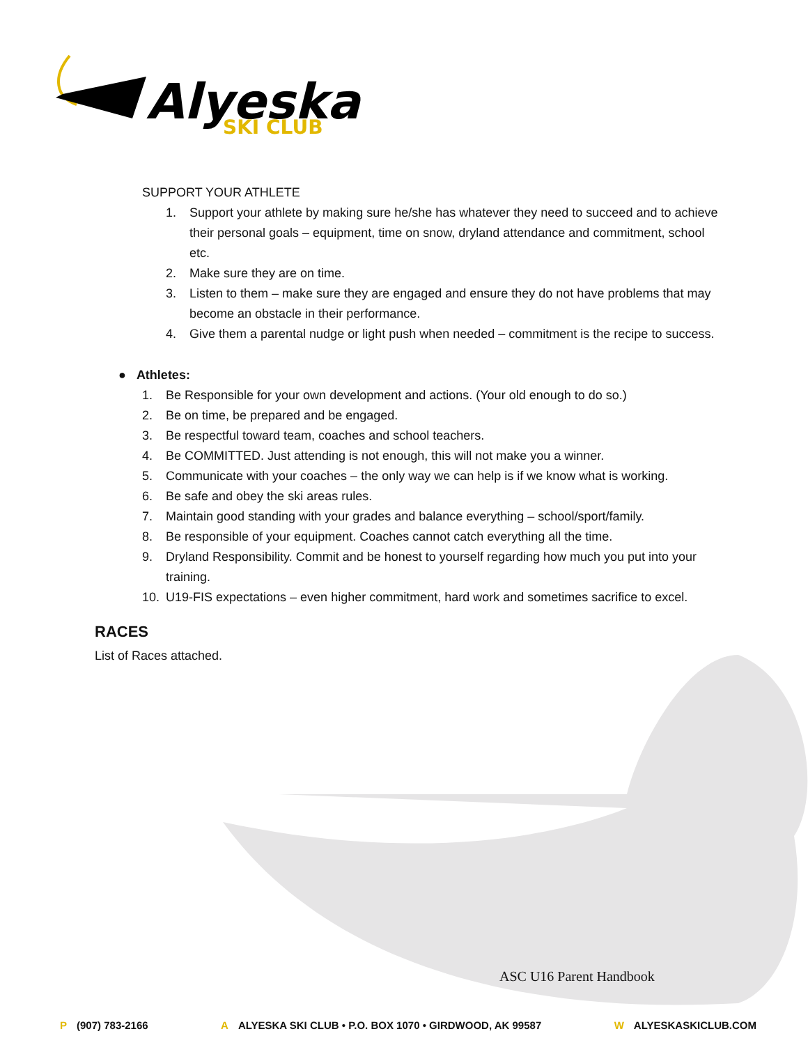Alyeska
SKI CLUB
SUPPORT YOUR ATHLETE
1. Support your athlete by making sure he/she has whatever they need to succeed and to achieve their personal goals – equipment, time on snow, dryland attendance and commitment, school etc.
2. Make sure they are on time.
3. Listen to them – make sure they are engaged and ensure they do not have problems that may become an obstacle in their performance.
4. Give them a parental nudge or light push when needed – commitment is the recipe to success.
● Athletes:
1. Be Responsible for your own development and actions. (Your old enough to do so.)
2. Be on time, be prepared and be engaged.
3. Be respectful toward team, coaches and school teachers.
4. Be COMMITTED. Just attending is not enough, this will not make you a winner.
5. Communicate with your coaches – the only way we can help is if we know what is working.
6. Be safe and obey the ski areas rules.
7. Maintain good standing with your grades and balance everything – school/sport/family.
8. Be responsible of your equipment. Coaches cannot catch everything all the time.
9. Dryland Responsibility. Commit and be honest to yourself regarding how much you put into your training.
10. U19-FIS expectations – even higher commitment, hard work and sometimes sacrifice to excel.
RACES
List of Races attached.
ASC U16 Parent Handbook
P (907) 783-2166 A ALYESKA SKI CLUB • P.O. BOX 1070 • GIRDWOOD, AK 99587 W ALYESKASKICLUB.COM